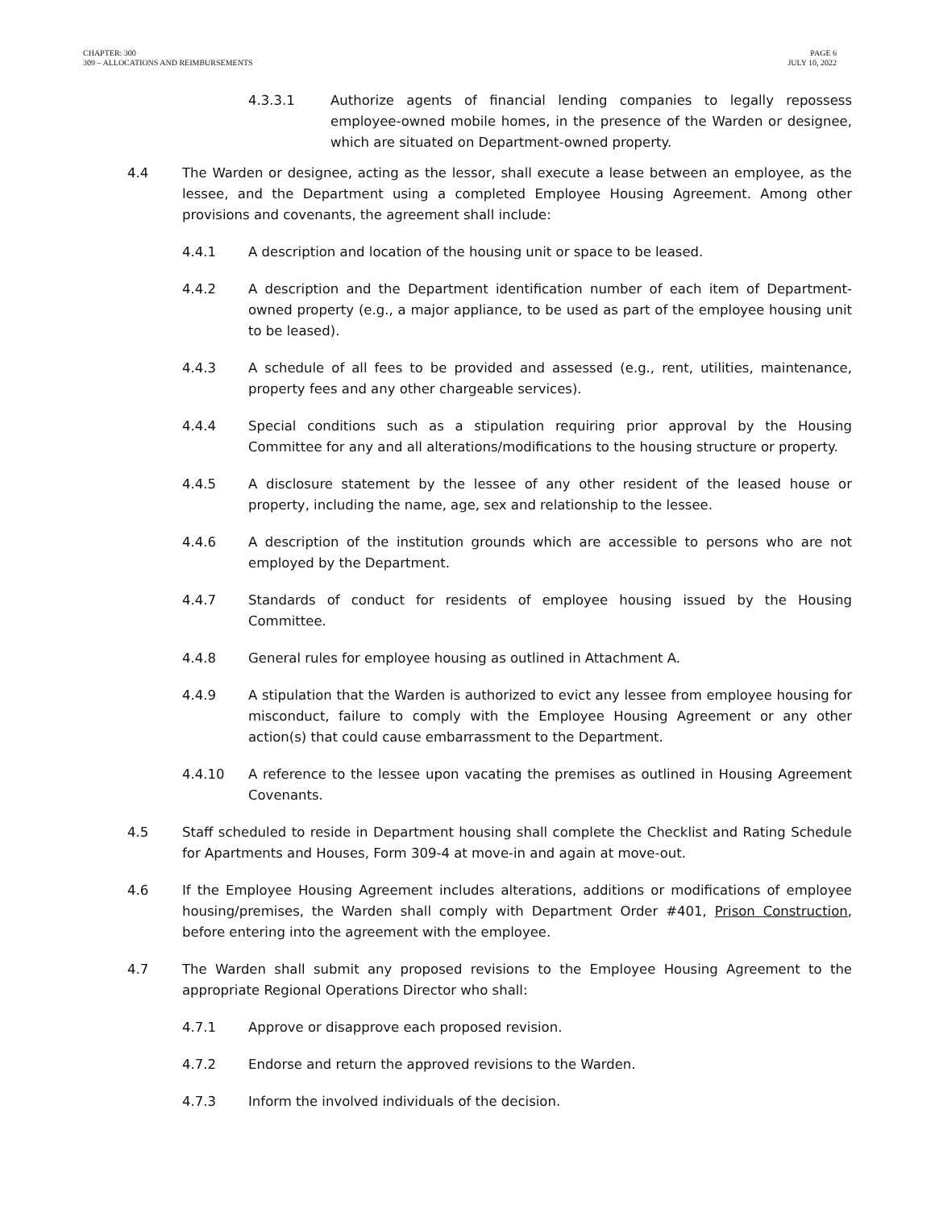CHAPTER: 300
309 – ALLOCATIONS AND REIMBURSEMENTS
PAGE 6
JULY 10, 2022
4.3.3.1 Authorize agents of financial lending companies to legally repossess employee-owned mobile homes, in the presence of the Warden or designee, which are situated on Department-owned property.
4.4 The Warden or designee, acting as the lessor, shall execute a lease between an employee, as the lessee, and the Department using a completed Employee Housing Agreement. Among other provisions and covenants, the agreement shall include:
4.4.1 A description and location of the housing unit or space to be leased.
4.4.2 A description and the Department identification number of each item of Department-owned property (e.g., a major appliance, to be used as part of the employee housing unit to be leased).
4.4.3 A schedule of all fees to be provided and assessed (e.g., rent, utilities, maintenance, property fees and any other chargeable services).
4.4.4 Special conditions such as a stipulation requiring prior approval by the Housing Committee for any and all alterations/modifications to the housing structure or property.
4.4.5 A disclosure statement by the lessee of any other resident of the leased house or property, including the name, age, sex and relationship to the lessee.
4.4.6 A description of the institution grounds which are accessible to persons who are not employed by the Department.
4.4.7 Standards of conduct for residents of employee housing issued by the Housing Committee.
4.4.8 General rules for employee housing as outlined in Attachment A.
4.4.9 A stipulation that the Warden is authorized to evict any lessee from employee housing for misconduct, failure to comply with the Employee Housing Agreement or any other action(s) that could cause embarrassment to the Department.
4.4.10 A reference to the lessee upon vacating the premises as outlined in Housing Agreement Covenants.
4.5 Staff scheduled to reside in Department housing shall complete the Checklist and Rating Schedule for Apartments and Houses, Form 309-4 at move-in and again at move-out.
4.6 If the Employee Housing Agreement includes alterations, additions or modifications of employee housing/premises, the Warden shall comply with Department Order #401, Prison Construction, before entering into the agreement with the employee.
4.7 The Warden shall submit any proposed revisions to the Employee Housing Agreement to the appropriate Regional Operations Director who shall:
4.7.1 Approve or disapprove each proposed revision.
4.7.2 Endorse and return the approved revisions to the Warden.
4.7.3 Inform the involved individuals of the decision.